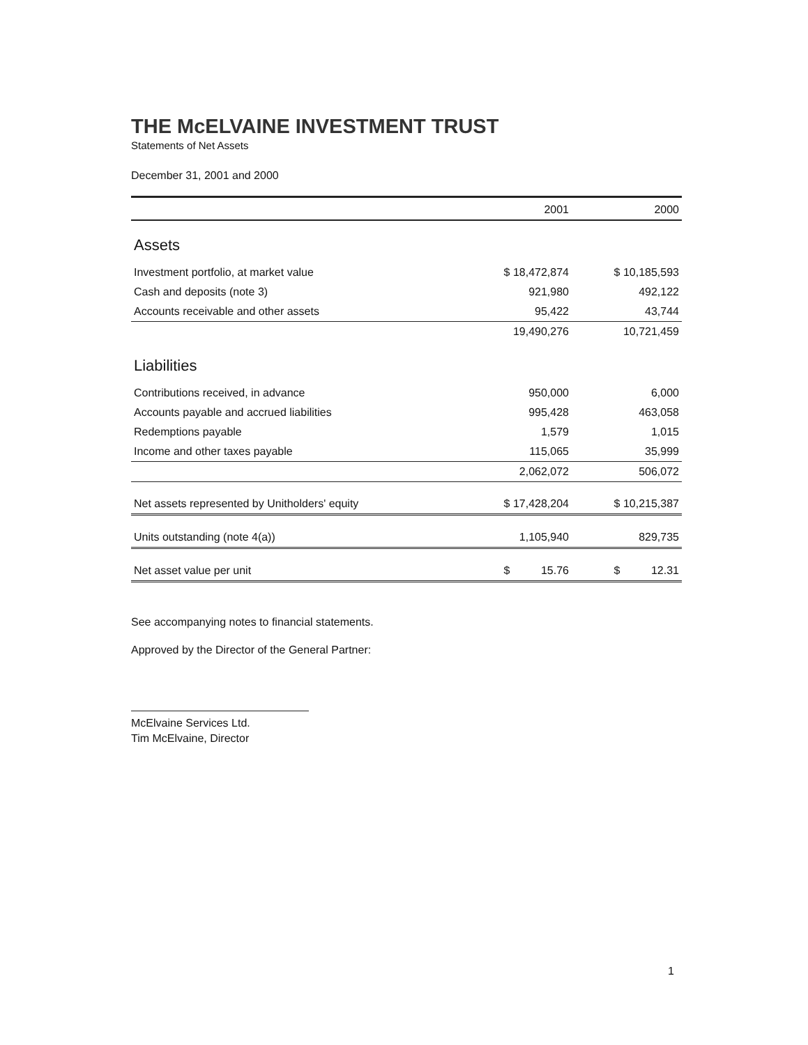THE McELVAINE INVESTMENT TRUST
Statements of Net Assets
December 31, 2001 and 2000
| | 2001 | 2000 |
| --- | --- | --- |
| Assets | | |
| Investment portfolio, at market value | $ 18,472,874 | $ 10,185,593 |
| Cash and deposits (note 3) | 921,980 | 492,122 |
| Accounts receivable and other assets | 95,422 | 43,744 |
| | 19,490,276 | 10,721,459 |
| Liabilities | | |
| Contributions received, in advance | 950,000 | 6,000 |
| Accounts payable and accrued liabilities | 995,428 | 463,058 |
| Redemptions payable | 1,579 | 1,015 |
| Income and other taxes payable | 115,065 | 35,999 |
| | 2,062,072 | 506,072 |
| Net assets represented by Unitholders' equity | $ 17,428,204 | $ 10,215,387 |
| Units outstanding (note 4(a)) | 1,105,940 | 829,735 |
| Net asset value per unit | $ 15.76 | $ 12.31 |
See accompanying notes to financial statements.
Approved by the Director of the General Partner:
McElvaine Services Ltd.
Tim McElvaine, Director
1